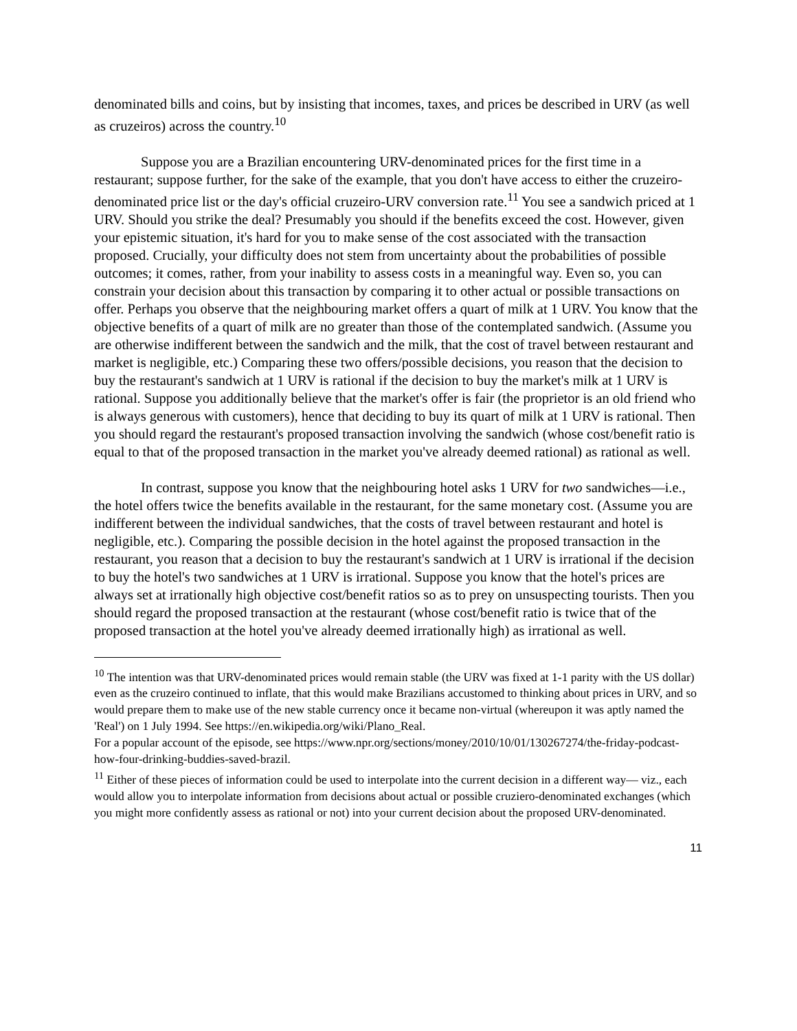denominated bills and coins, but by insisting that incomes, taxes, and prices be described in URV (as well as cruzeiros) across the country.<sup>10</sup>
Suppose you are a Brazilian encountering URV-denominated prices for the first time in a restaurant; suppose further, for the sake of the example, that you don't have access to either the cruzeiro-denominated price list or the day's official cruzeiro-URV conversion rate.<sup>11</sup> You see a sandwich priced at 1 URV. Should you strike the deal? Presumably you should if the benefits exceed the cost. However, given your epistemic situation, it's hard for you to make sense of the cost associated with the transaction proposed. Crucially, your difficulty does not stem from uncertainty about the probabilities of possible outcomes; it comes, rather, from your inability to assess costs in a meaningful way. Even so, you can constrain your decision about this transaction by comparing it to other actual or possible transactions on offer. Perhaps you observe that the neighbouring market offers a quart of milk at 1 URV. You know that the objective benefits of a quart of milk are no greater than those of the contemplated sandwich. (Assume you are otherwise indifferent between the sandwich and the milk, that the cost of travel between restaurant and market is negligible, etc.) Comparing these two offers/possible decisions, you reason that the decision to buy the restaurant's sandwich at 1 URV is rational if the decision to buy the market's milk at 1 URV is rational. Suppose you additionally believe that the market's offer is fair (the proprietor is an old friend who is always generous with customers), hence that deciding to buy its quart of milk at 1 URV is rational. Then you should regard the restaurant's proposed transaction involving the sandwich (whose cost/benefit ratio is equal to that of the proposed transaction in the market you've already deemed rational) as rational as well.
In contrast, suppose you know that the neighbouring hotel asks 1 URV for two sandwiches—i.e., the hotel offers twice the benefits available in the restaurant, for the same monetary cost. (Assume you are indifferent between the individual sandwiches, that the costs of travel between restaurant and hotel is negligible, etc.). Comparing the possible decision in the hotel against the proposed transaction in the restaurant, you reason that a decision to buy the restaurant's sandwich at 1 URV is irrational if the decision to buy the hotel's two sandwiches at 1 URV is irrational. Suppose you know that the hotel's prices are always set at irrationally high objective cost/benefit ratios so as to prey on unsuspecting tourists. Then you should regard the proposed transaction at the restaurant (whose cost/benefit ratio is twice that of the proposed transaction at the hotel you've already deemed irrationally high) as irrational as well.
<sup>10</sup> The intention was that URV-denominated prices would remain stable (the URV was fixed at 1-1 parity with the US dollar) even as the cruzeiro continued to inflate, that this would make Brazilians accustomed to thinking about prices in URV, and so would prepare them to make use of the new stable currency once it became non-virtual (whereupon it was aptly named the 'Real') on 1 July 1994. See https://en.wikipedia.org/wiki/Plano_Real.
For a popular account of the episode, see https://www.npr.org/sections/money/2010/10/01/130267274/the-friday-podcast-how-four-drinking-buddies-saved-brazil.
<sup>11</sup> Either of these pieces of information could be used to interpolate into the current decision in a different way— viz., each would allow you to interpolate information from decisions about actual or possible cruziero-denominated exchanges (which you might more confidently assess as rational or not) into your current decision about the proposed URV-denominated.
11